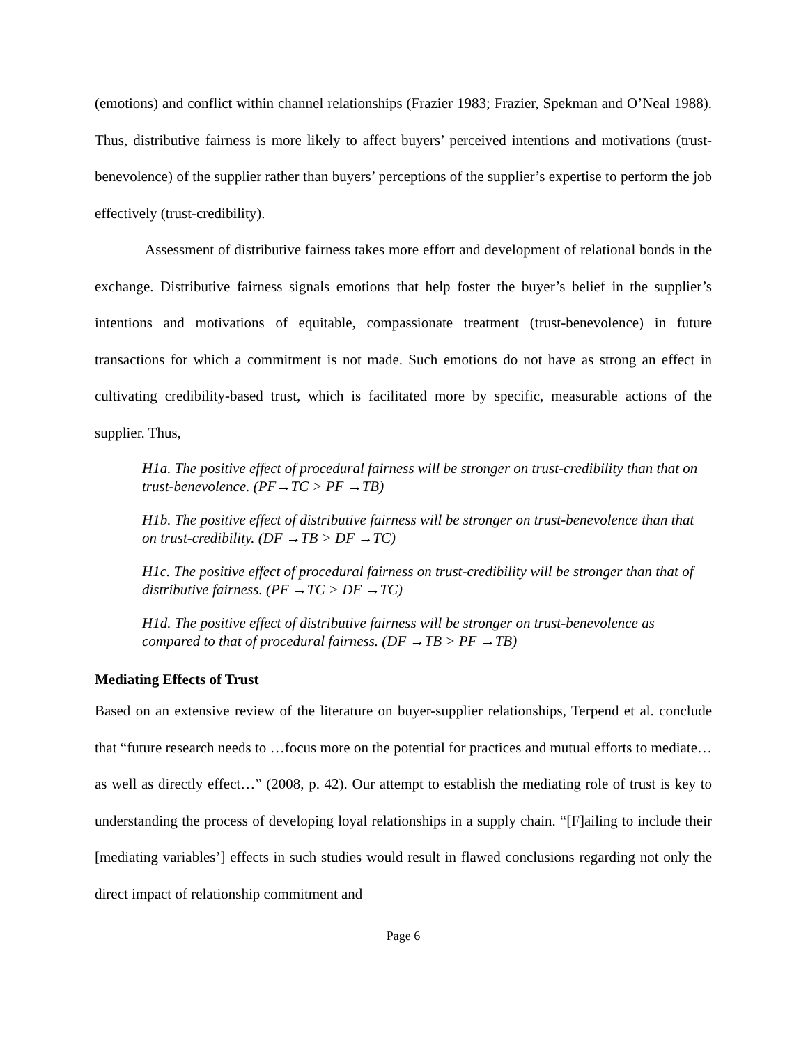(emotions) and conflict within channel relationships (Frazier 1983; Frazier, Spekman and O’Neal 1988). Thus, distributive fairness is more likely to affect buyers’ perceived intentions and motivations (trust-benevolence) of the supplier rather than buyers’ perceptions of the supplier’s expertise to perform the job effectively (trust-credibility).
Assessment of distributive fairness takes more effort and development of relational bonds in the exchange. Distributive fairness signals emotions that help foster the buyer’s belief in the supplier’s intentions and motivations of equitable, compassionate treatment (trust-benevolence) in future transactions for which a commitment is not made. Such emotions do not have as strong an effect in cultivating credibility-based trust, which is facilitated more by specific, measurable actions of the supplier. Thus,
H1a. The positive effect of procedural fairness will be stronger on trust-credibility than that on trust-benevolence. (PF→TC > PF →TB)
H1b. The positive effect of distributive fairness will be stronger on trust-benevolence than that on trust-credibility. (DF →TB > DF →TC)
H1c. The positive effect of procedural fairness on trust-credibility will be stronger than that of distributive fairness. (PF →TC > DF →TC)
H1d. The positive effect of distributive fairness will be stronger on trust-benevolence as compared to that of procedural fairness. (DF →TB > PF →TB)
Mediating Effects of Trust
Based on an extensive review of the literature on buyer-supplier relationships, Terpend et al. conclude that “future research needs to …focus more on the potential for practices and mutual efforts to mediate…as well as directly effect…” (2008, p. 42). Our attempt to establish the mediating role of trust is key to understanding the process of developing loyal relationships in a supply chain. “[F]ailing to include their [mediating variables’] effects in such studies would result in flawed conclusions regarding not only the direct impact of relationship commitment and
Page 6